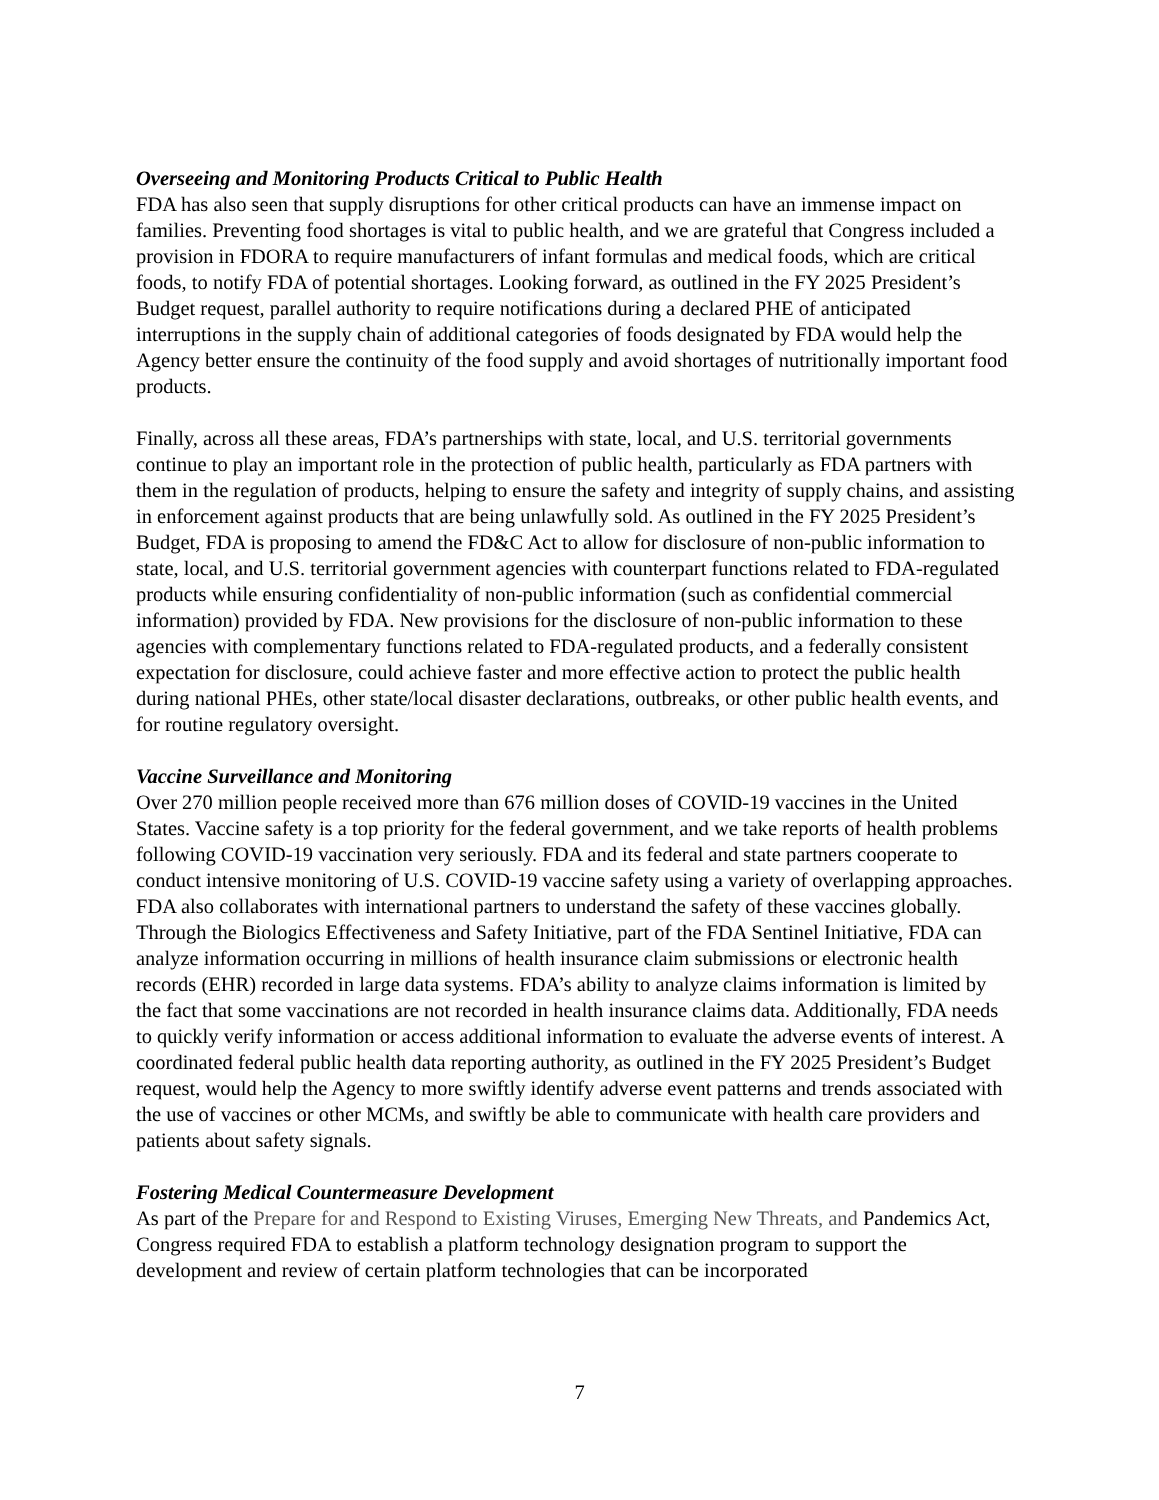Overseeing and Monitoring Products Critical to Public Health
FDA has also seen that supply disruptions for other critical products can have an immense impact on families. Preventing food shortages is vital to public health, and we are grateful that Congress included a provision in FDORA to require manufacturers of infant formulas and medical foods, which are critical foods, to notify FDA of potential shortages. Looking forward, as outlined in the FY 2025 President’s Budget request, parallel authority to require notifications during a declared PHE of anticipated interruptions in the supply chain of additional categories of foods designated by FDA would help the Agency better ensure the continuity of the food supply and avoid shortages of nutritionally important food products.
Finally, across all these areas, FDA’s partnerships with state, local, and U.S. territorial governments continue to play an important role in the protection of public health, particularly as FDA partners with them in the regulation of products, helping to ensure the safety and integrity of supply chains, and assisting in enforcement against products that are being unlawfully sold. As outlined in the FY 2025 President’s Budget, FDA is proposing to amend the FD&C Act to allow for disclosure of non-public information to state, local, and U.S. territorial government agencies with counterpart functions related to FDA-regulated products while ensuring confidentiality of non-public information (such as confidential commercial information) provided by FDA. New provisions for the disclosure of non-public information to these agencies with complementary functions related to FDA-regulated products, and a federally consistent expectation for disclosure, could achieve faster and more effective action to protect the public health during national PHEs, other state/local disaster declarations, outbreaks, or other public health events, and for routine regulatory oversight.
Vaccine Surveillance and Monitoring
Over 270 million people received more than 676 million doses of COVID-19 vaccines in the United States. Vaccine safety is a top priority for the federal government, and we take reports of health problems following COVID-19 vaccination very seriously. FDA and its federal and state partners cooperate to conduct intensive monitoring of U.S. COVID-19 vaccine safety using a variety of overlapping approaches. FDA also collaborates with international partners to understand the safety of these vaccines globally. Through the Biologics Effectiveness and Safety Initiative, part of the FDA Sentinel Initiative, FDA can analyze information occurring in millions of health insurance claim submissions or electronic health records (EHR) recorded in large data systems. FDA’s ability to analyze claims information is limited by the fact that some vaccinations are not recorded in health insurance claims data. Additionally, FDA needs to quickly verify information or access additional information to evaluate the adverse events of interest. A coordinated federal public health data reporting authority, as outlined in the FY 2025 President’s Budget request, would help the Agency to more swiftly identify adverse event patterns and trends associated with the use of vaccines or other MCMs, and swiftly be able to communicate with health care providers and patients about safety signals.
Fostering Medical Countermeasure Development
As part of the Prepare for and Respond to Existing Viruses, Emerging New Threats, and Pandemics Act, Congress required FDA to establish a platform technology designation program to support the development and review of certain platform technologies that can be incorporated
7